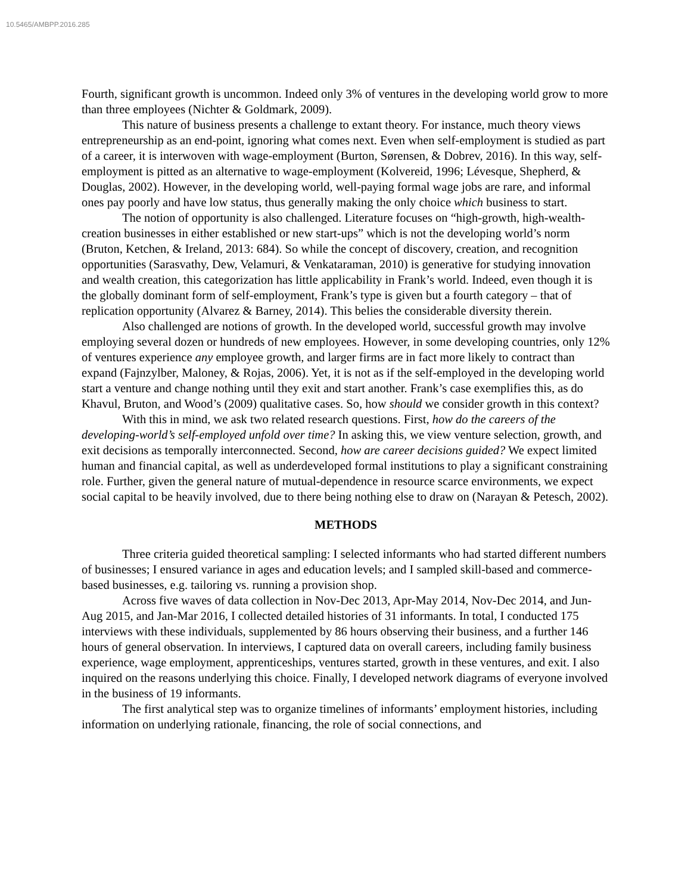10.5465/AMBPP.2016.285
Fourth, significant growth is uncommon. Indeed only 3% of ventures in the developing world grow to more than three employees (Nichter & Goldmark, 2009).
This nature of business presents a challenge to extant theory. For instance, much theory views entrepreneurship as an end-point, ignoring what comes next. Even when self-employment is studied as part of a career, it is interwoven with wage-employment (Burton, Sørensen, & Dobrev, 2016). In this way, self-employment is pitted as an alternative to wage-employment (Kolvereid, 1996; Lévesque, Shepherd, & Douglas, 2002). However, in the developing world, well-paying formal wage jobs are rare, and informal ones pay poorly and have low status, thus generally making the only choice which business to start.
The notion of opportunity is also challenged. Literature focuses on “high-growth, high-wealth-creation businesses in either established or new start-ups” which is not the developing world’s norm (Bruton, Ketchen, & Ireland, 2013: 684). So while the concept of discovery, creation, and recognition opportunities (Sarasvathy, Dew, Velamuri, & Venkataraman, 2010) is generative for studying innovation and wealth creation, this categorization has little applicability in Frank’s world. Indeed, even though it is the globally dominant form of self-employment, Frank’s type is given but a fourth category – that of replication opportunity (Alvarez & Barney, 2014). This belies the considerable diversity therein.
Also challenged are notions of growth. In the developed world, successful growth may involve employing several dozen or hundreds of new employees. However, in some developing countries, only 12% of ventures experience any employee growth, and larger firms are in fact more likely to contract than expand (Fajnzylber, Maloney, & Rojas, 2006). Yet, it is not as if the self-employed in the developing world start a venture and change nothing until they exit and start another. Frank’s case exemplifies this, as do Khavul, Bruton, and Wood’s (2009) qualitative cases. So, how should we consider growth in this context?
With this in mind, we ask two related research questions. First, how do the careers of the developing-world’s self-employed unfold over time? In asking this, we view venture selection, growth, and exit decisions as temporally interconnected. Second, how are career decisions guided? We expect limited human and financial capital, as well as underdeveloped formal institutions to play a significant constraining role. Further, given the general nature of mutual-dependence in resource scarce environments, we expect social capital to be heavily involved, due to there being nothing else to draw on (Narayan & Petesch, 2002).
METHODS
Three criteria guided theoretical sampling: I selected informants who had started different numbers of businesses; I ensured variance in ages and education levels; and I sampled skill-based and commerce-based businesses, e.g. tailoring vs. running a provision shop.
Across five waves of data collection in Nov-Dec 2013, Apr-May 2014, Nov-Dec 2014, and Jun-Aug 2015, and Jan-Mar 2016, I collected detailed histories of 31 informants. In total, I conducted 175 interviews with these individuals, supplemented by 86 hours observing their business, and a further 146 hours of general observation. In interviews, I captured data on overall careers, including family business experience, wage employment, apprenticeships, ventures started, growth in these ventures, and exit. I also inquired on the reasons underlying this choice. Finally, I developed network diagrams of everyone involved in the business of 19 informants.
The first analytical step was to organize timelines of informants’ employment histories, including information on underlying rationale, financing, the role of social connections, and